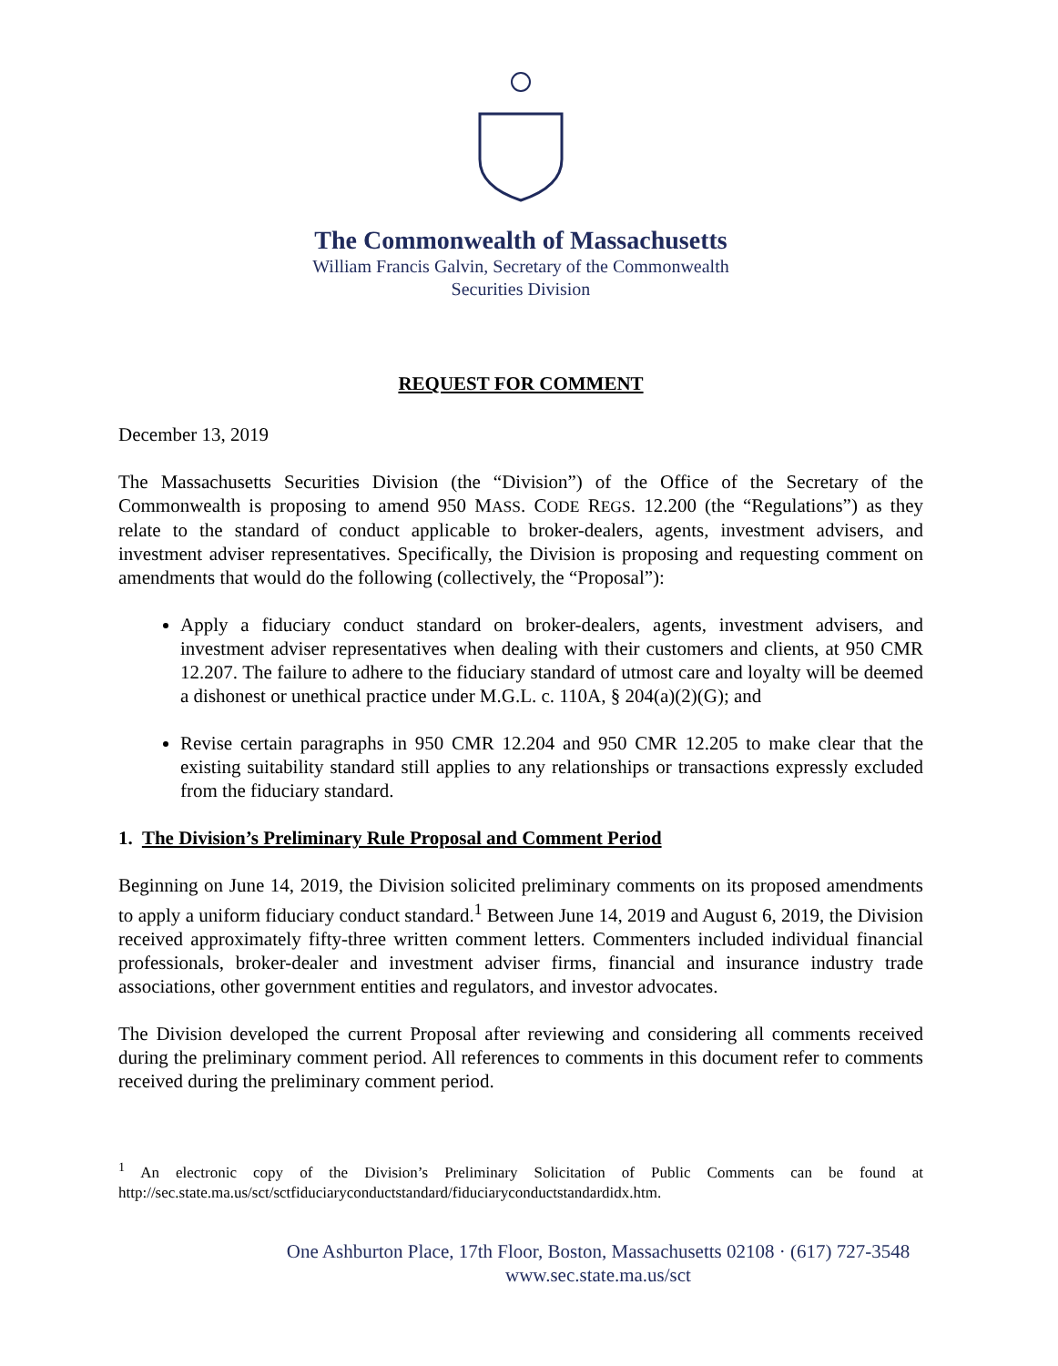The Commonwealth of Massachusetts
William Francis Galvin, Secretary of the Commonwealth
Securities Division
REQUEST FOR COMMENT
December 13, 2019
The Massachusetts Securities Division (the “Division”) of the Office of the Secretary of the Commonwealth is proposing to amend 950 MASS. CODE REGS. 12.200 (the “Regulations”) as they relate to the standard of conduct applicable to broker-dealers, agents, investment advisers, and investment adviser representatives. Specifically, the Division is proposing and requesting comment on amendments that would do the following (collectively, the “Proposal”):
Apply a fiduciary conduct standard on broker-dealers, agents, investment advisers, and investment adviser representatives when dealing with their customers and clients, at 950 CMR 12.207. The failure to adhere to the fiduciary standard of utmost care and loyalty will be deemed a dishonest or unethical practice under M.G.L. c. 110A, § 204(a)(2)(G); and
Revise certain paragraphs in 950 CMR 12.204 and 950 CMR 12.205 to make clear that the existing suitability standard still applies to any relationships or transactions expressly excluded from the fiduciary standard.
1. The Division’s Preliminary Rule Proposal and Comment Period
Beginning on June 14, 2019, the Division solicited preliminary comments on its proposed amendments to apply a uniform fiduciary conduct standard.<sup>1</sup> Between June 14, 2019 and August 6, 2019, the Division received approximately fifty-three written comment letters. Commenters included individual financial professionals, broker-dealer and investment adviser firms, financial and insurance industry trade associations, other government entities and regulators, and investor advocates.
The Division developed the current Proposal after reviewing and considering all comments received during the preliminary comment period. All references to comments in this document refer to comments received during the preliminary comment period.
<sup>1</sup> An electronic copy of the Division’s Preliminary Solicitation of Public Comments can be found at http://sec.state.ma.us/sct/sctfiduciaryconductstandard/fiduciaryconductstandardidx.htm.
One Ashburton Place, 17th Floor, Boston, Massachusetts 02108 · (617) 727-3548
www.sec.state.ma.us/sct